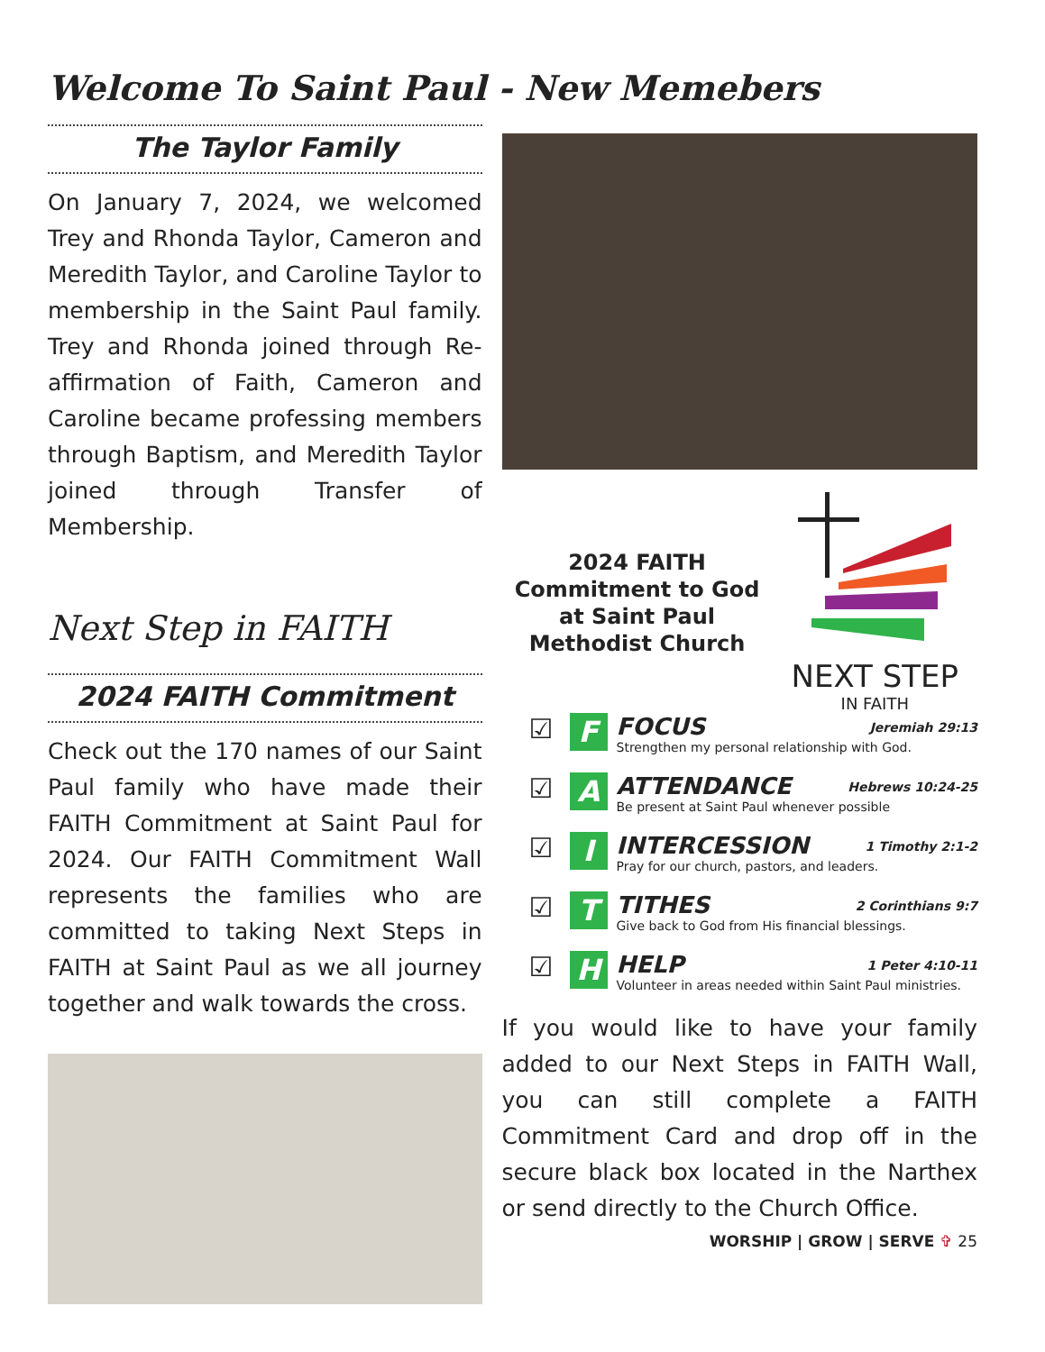Welcome To Saint Paul - New Memebers
The Taylor Family
On January 7, 2024, we welcomed Trey and Rhonda Taylor, Cameron and Meredith Taylor, and Caroline Taylor to membership in the Saint Paul family. Trey and Rhonda joined through Re-affirmation of Faith, Cameron and Caroline became professing members through Baptism, and Meredith Taylor joined through Transfer of Membership.
Next Step in FAITH
2024 FAITH Commitment
Check out the 170 names of our Saint Paul family who have made their FAITH Commitment at Saint Paul for 2024. Our FAITH Commitment Wall represents the families who are committed to taking Next Steps in FAITH at Saint Paul as we all journey together and walk towards the cross.
2024 FAITH Commitment to God at Saint Paul Methodist Church
NEXT STEP
IN FAITH
☑
F
FOCUS Jeremiah 29:13
Strengthen my personal relationship with God.
☑
A
ATTENDANCE Hebrews 10:24-25
Be present at Saint Paul whenever possible
☑
I
INTERCESSION 1 Timothy 2:1-2
Pray for our church, pastors, and leaders.
☑
T
TITHES 2 Corinthians 9:7
Give back to God from His financial blessings.
☑
H
HELP 1 Peter 4:10-11
Volunteer in areas needed within Saint Paul ministries.
If you would like to have your family added to our Next Steps in FAITH Wall, you can still complete a FAITH Commitment Card and drop off in the secure black box located in the Narthex or send directly to the Church Office.
WORSHIP | GROW | SERVE ✞ 25